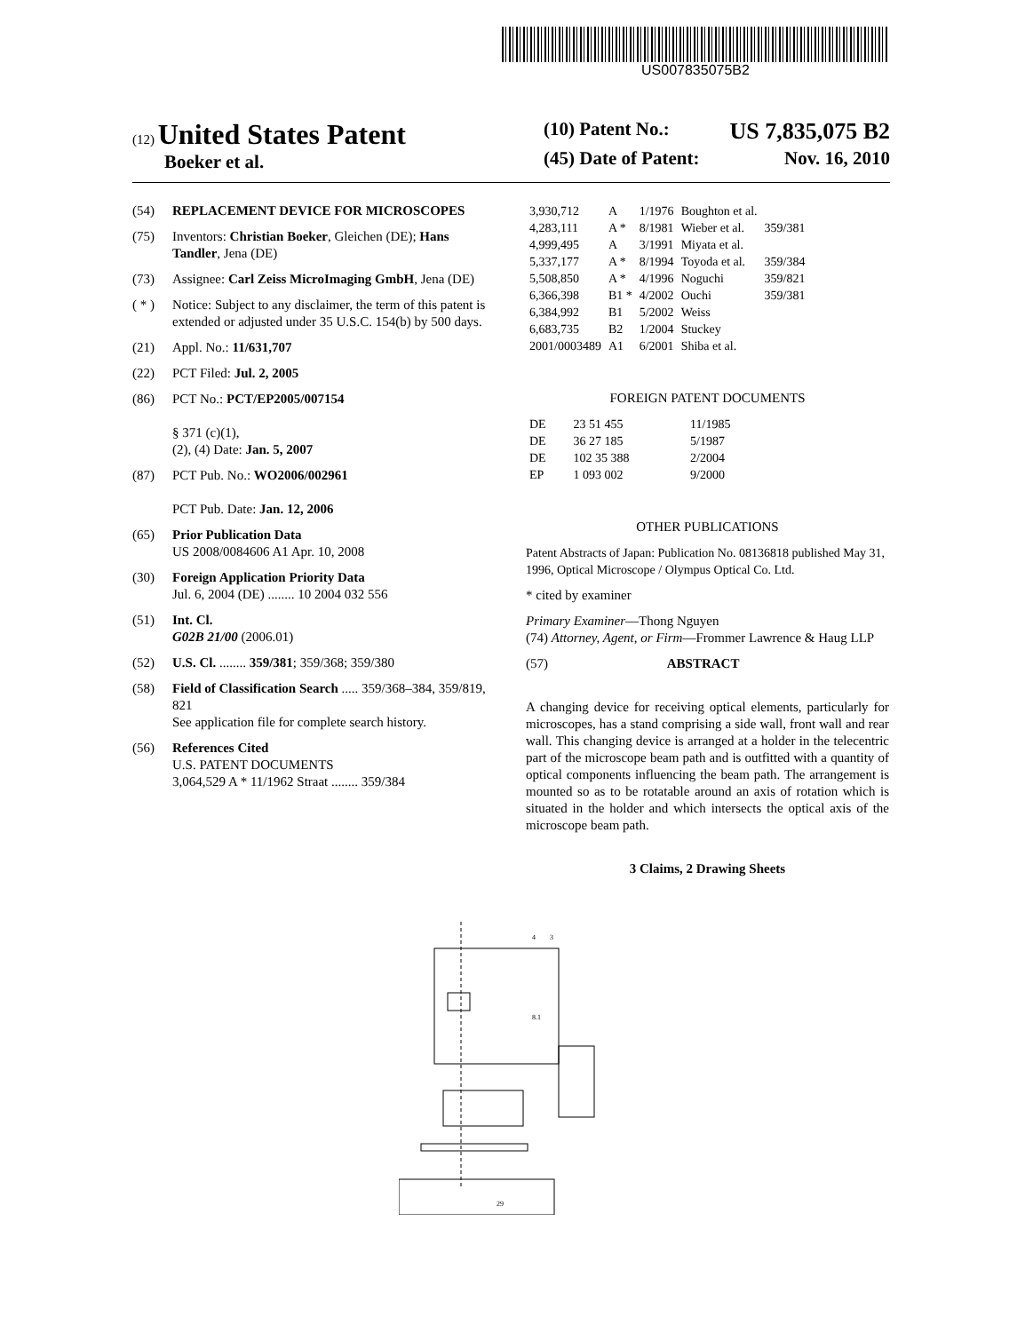US007835075B2
(12) United States Patent
Boeker et al.
(10) Patent No.: US 7,835,075 B2
(45) Date of Patent: Nov. 16, 2010
(54) REPLACEMENT DEVICE FOR MICROSCOPES
(75) Inventors: Christian Boeker, Gleichen (DE); Hans Tandler, Jena (DE)
(73) Assignee: Carl Zeiss MicroImaging GmbH, Jena (DE)
( * ) Notice: Subject to any disclaimer, the term of this patent is extended or adjusted under 35 U.S.C. 154(b) by 500 days.
(21) Appl. No.: 11/631,707
(22) PCT Filed: Jul. 2, 2005
(86) PCT No.: PCT/EP2005/007154
§ 371 (c)(1),
(2), (4) Date: Jan. 5, 2007
(87) PCT Pub. No.: WO2006/002961
PCT Pub. Date: Jan. 12, 2006
(65) Prior Publication Data
US 2008/0084606 A1 Apr. 10, 2008
(30) Foreign Application Priority Data
Jul. 6, 2004 (DE) ........ 10 2004 032 556
(51) Int. Cl.
G02B 21/00 (2006.01)
(52) U.S. Cl. ........ 359/381; 359/368; 359/380
(58) Field of Classification Search ..... 359/368–384, 359/819, 821
See application file for complete search history.
(56) References Cited
U.S. PATENT DOCUMENTS
3,064,529 A * 11/1962 Straat ........ 359/384
| 3,930,712 | A | 1/1976 | Boughton et al. | |
| 4,283,111 | A * | 8/1981 | Wieber et al. | 359/381 |
| 4,999,495 | A | 3/1991 | Miyata et al. | |
| 5,337,177 | A * | 8/1994 | Toyoda et al. | 359/384 |
| 5,508,850 | A * | 4/1996 | Noguchi | 359/821 |
| 6,366,398 | B1 * | 4/2002 | Ouchi | 359/381 |
| 6,384,992 | B1 | 5/2002 | Weiss | |
| 6,683,735 | B2 | 1/2004 | Stuckey | |
| 2001/0003489 | A1 | 6/2001 | Shiba et al. | |
FOREIGN PATENT DOCUMENTS
| DE | 23 51 455 | 11/1985 |
| DE | 36 27 185 | 5/1987 |
| DE | 102 35 388 | 2/2004 |
| EP | 1 093 002 | 9/2000 |
OTHER PUBLICATIONS
Patent Abstracts of Japan: Publication No. 08136818 published May 31, 1996, Optical Microscope / Olympus Optical Co. Ltd.
* cited by examiner
Primary Examiner—Thong Nguyen
(74) Attorney, Agent, or Firm—Frommer Lawrence & Haug LLP
(57) ABSTRACT
A changing device for receiving optical elements, particularly for microscopes, has a stand comprising a side wall, front wall and rear wall. This changing device is arranged at a holder in the telecentric part of the microscope beam path and is outfitted with a quantity of optical components influencing the beam path. The arrangement is mounted so as to be rotatable around an axis of rotation which is situated in the holder and which intersects the optical axis of the microscope beam path.
3 Claims, 2 Drawing Sheets
4
3
8.1
29